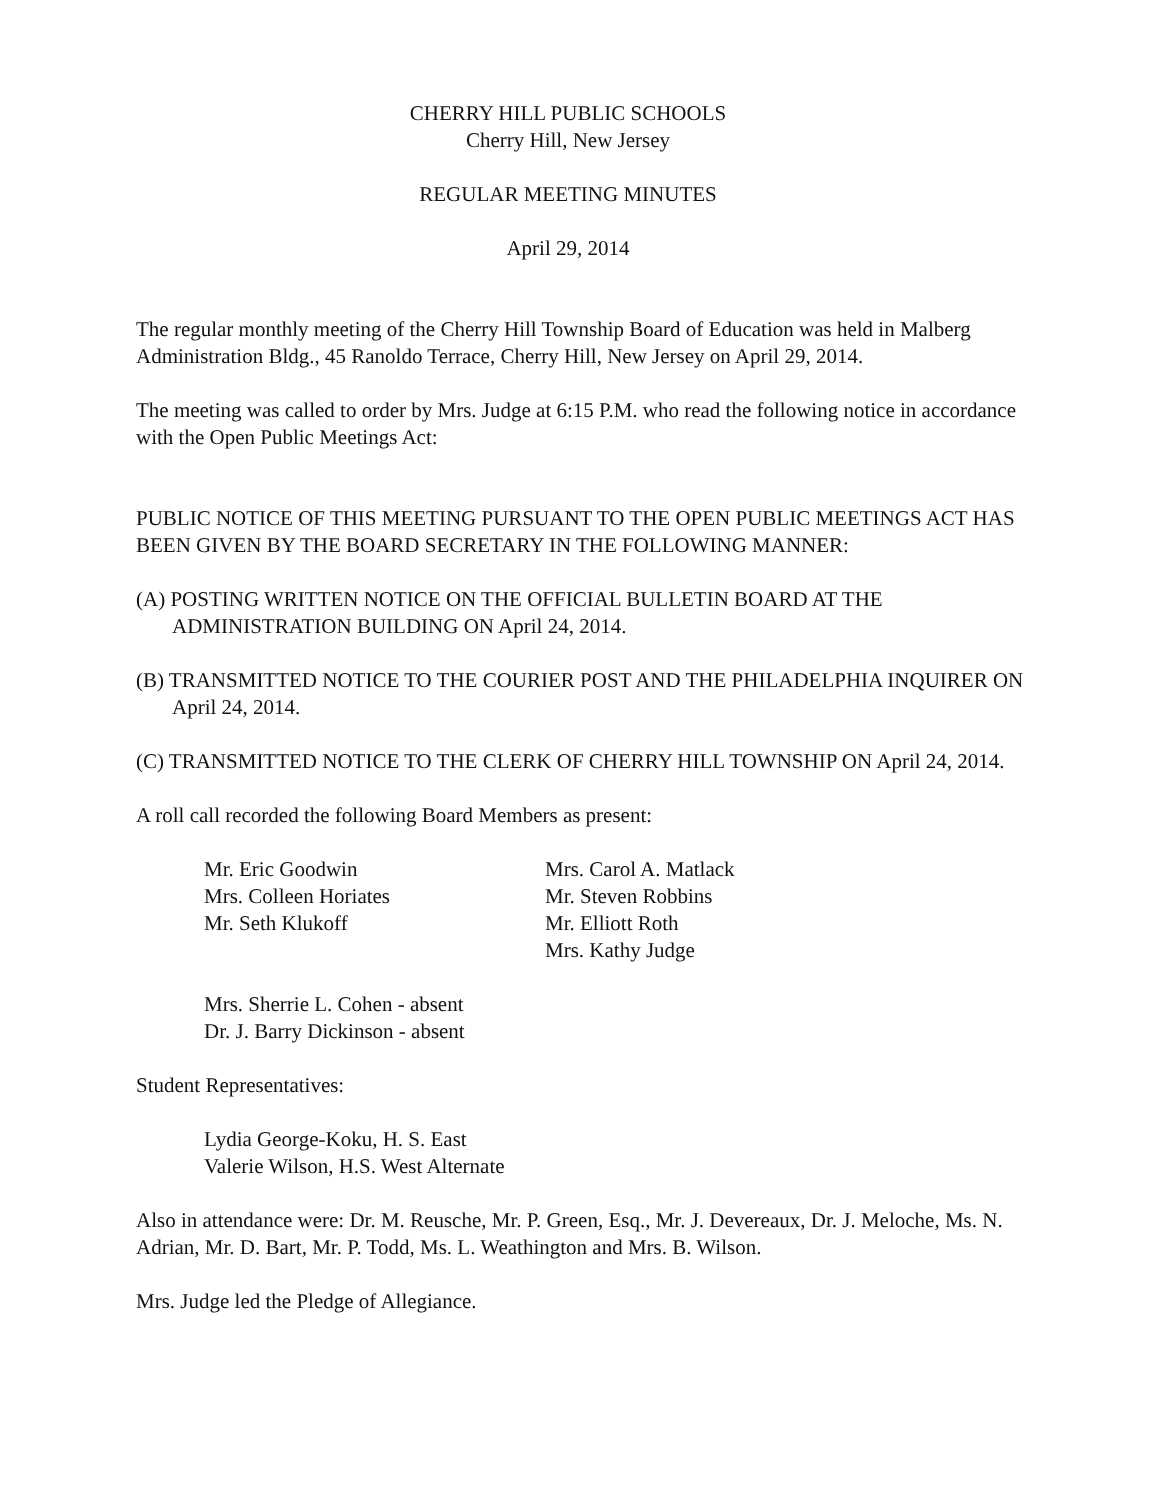CHERRY HILL PUBLIC SCHOOLS
Cherry Hill, New Jersey
REGULAR MEETING MINUTES
April 29, 2014
The regular monthly meeting of the Cherry Hill Township Board of Education was held in Malberg Administration Bldg., 45 Ranoldo Terrace, Cherry Hill, New Jersey on April 29, 2014.
The meeting was called to order by Mrs. Judge at 6:15 P.M. who read the following notice in accordance with the Open Public Meetings Act:
PUBLIC NOTICE OF THIS MEETING PURSUANT TO THE OPEN PUBLIC MEETINGS ACT HAS BEEN GIVEN BY THE BOARD SECRETARY IN THE FOLLOWING MANNER:
(A) POSTING WRITTEN NOTICE ON THE OFFICIAL BULLETIN BOARD AT THE ADMINISTRATION BUILDING ON April 24, 2014.
(B) TRANSMITTED NOTICE TO THE COURIER POST AND THE PHILADELPHIA INQUIRER ON April 24, 2014.
(C) TRANSMITTED NOTICE TO THE CLERK OF CHERRY HILL TOWNSHIP ON April 24, 2014.
A roll call recorded the following Board Members as present:
Mr. Eric Goodwin
Mrs. Colleen Horiates
Mr. Seth Klukoff
Mrs. Carol A. Matlack
Mr. Steven Robbins
Mr. Elliott Roth
Mrs. Kathy Judge
Mrs. Sherrie L. Cohen - absent
Dr. J. Barry Dickinson - absent
Student Representatives:
Lydia George-Koku, H. S. East
Valerie Wilson, H.S. West Alternate
Also in attendance were: Dr. M. Reusche, Mr. P. Green, Esq., Mr. J. Devereaux, Dr. J. Meloche, Ms. N. Adrian, Mr. D. Bart, Mr. P. Todd, Ms. L. Weathington and Mrs. B. Wilson.
Mrs. Judge led the Pledge of Allegiance.